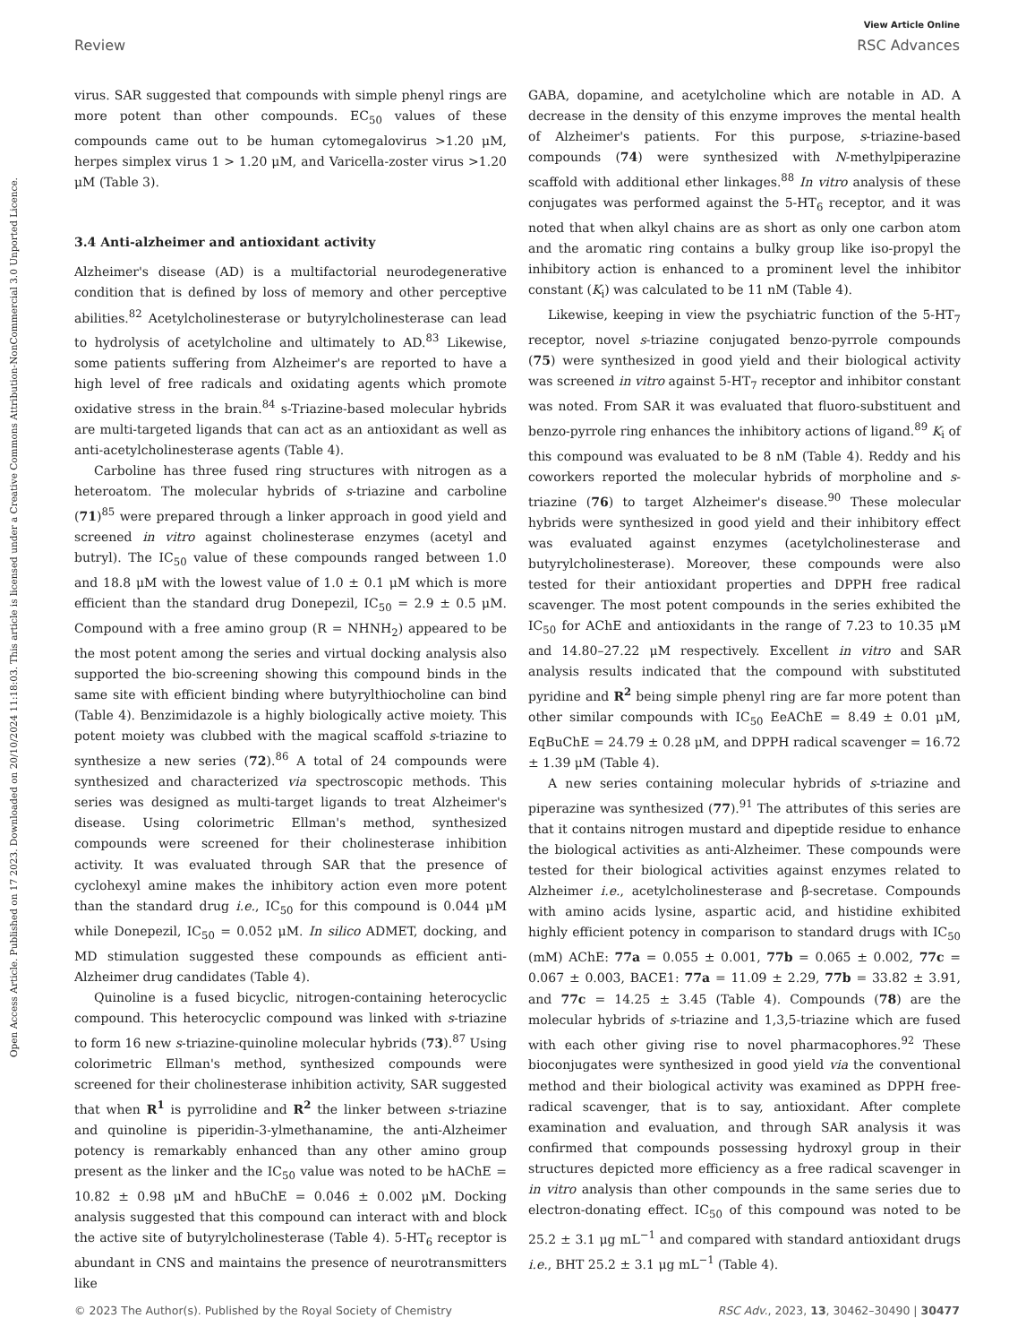View Article Online
Review RSC Advances
Open Access Article. Published on 17 2023. Downloaded on 20/10/2024 11:18:03. This article is licensed under a Creative Commons Attribution-NonCommercial 3.0 Unported Licence.
virus. SAR suggested that compounds with simple phenyl rings are more potent than other compounds. EC<sub>50</sub> values of these compounds came out to be human cytomegalovirus >1.20 μM, herpes simplex virus 1 > 1.20 μM, and Varicella-zoster virus >1.20 μM (Table 3).
3.4 Anti-alzheimer and antioxidant activity
Alzheimer's disease (AD) is a multifactorial neurodegenerative condition that is defined by loss of memory and other perceptive abilities.<sup>82</sup> Acetylcholinesterase or butyrylcholinesterase can lead to hydrolysis of acetylcholine and ultimately to AD.<sup>83</sup> Likewise, some patients suffering from Alzheimer's are reported to have a high level of free radicals and oxidating agents which promote oxidative stress in the brain.<sup>84</sup> s-Triazine-based molecular hybrids are multi-targeted ligands that can act as an antioxidant as well as anti-acetylcholinesterase agents (Table 4).
Carboline has three fused ring structures with nitrogen as a heteroatom. The molecular hybrids of s-triazine and carboline (71)<sup>85</sup> were prepared through a linker approach in good yield and screened in vitro against cholinesterase enzymes (acetyl and butryl). The IC<sub>50</sub> value of these compounds ranged between 1.0 and 18.8 μM with the lowest value of 1.0 ± 0.1 μM which is more efficient than the standard drug Donepezil, IC<sub>50</sub> = 2.9 ± 0.5 μM. Compound with a free amino group (R = NHNH<sub>2</sub>) appeared to be the most potent among the series and virtual docking analysis also supported the bio-screening showing this compound binds in the same site with efficient binding where butyrylthiocholine can bind (Table 4). Benzimidazole is a highly biologically active moiety. This potent moiety was clubbed with the magical scaffold s-triazine to synthesize a new series (72).<sup>86</sup> A total of 24 compounds were synthesized and characterized via spectroscopic methods. This series was designed as multi-target ligands to treat Alzheimer's disease. Using colorimetric Ellman's method, synthesized compounds were screened for their cholinesterase inhibition activity. It was evaluated through SAR that the presence of cyclohexyl amine makes the inhibitory action even more potent than the standard drug i.e., IC<sub>50</sub> for this compound is 0.044 μM while Donepezil, IC<sub>50</sub> = 0.052 μM. In silico ADMET, docking, and MD stimulation suggested these compounds as efficient anti-Alzheimer drug candidates (Table 4).
Quinoline is a fused bicyclic, nitrogen-containing heterocyclic compound. This heterocyclic compound was linked with s-triazine to form 16 new s-triazine-quinoline molecular hybrids (73).<sup>87</sup> Using colorimetric Ellman's method, synthesized compounds were screened for their cholinesterase inhibition activity, SAR suggested that when R<sup>1</sup> is pyrrolidine and R<sup>2</sup> the linker between s-triazine and quinoline is piperidin-3-ylmethanamine, the anti-Alzheimer potency is remarkably enhanced than any other amino group present as the linker and the IC<sub>50</sub> value was noted to be hAChE = 10.82 ± 0.98 μM and hBuChE = 0.046 ± 0.002 μM. Docking analysis suggested that this compound can interact with and block the active site of butyrylcholinesterase (Table 4). 5-HT<sub>6</sub> receptor is abundant in CNS and maintains the presence of neurotransmitters like
GABA, dopamine, and acetylcholine which are notable in AD. A decrease in the density of this enzyme improves the mental health of Alzheimer's patients. For this purpose, s-triazine-based compounds (74) were synthesized with N-methylpiperazine scaffold with additional ether linkages.<sup>88</sup> In vitro analysis of these conjugates was performed against the 5-HT<sub>6</sub> receptor, and it was noted that when alkyl chains are as short as only one carbon atom and the aromatic ring contains a bulky group like iso-propyl the inhibitory action is enhanced to a prominent level the inhibitor constant (K<sub>i</sub>) was calculated to be 11 nM (Table 4).
Likewise, keeping in view the psychiatric function of the 5-HT<sub>7</sub> receptor, novel s-triazine conjugated benzo-pyrrole compounds (75) were synthesized in good yield and their biological activity was screened in vitro against 5-HT<sub>7</sub> receptor and inhibitor constant was noted. From SAR it was evaluated that fluoro-substituent and benzo-pyrrole ring enhances the inhibitory actions of ligand.<sup>89</sup> K<sub>i</sub> of this compound was evaluated to be 8 nM (Table 4). Reddy and his coworkers reported the molecular hybrids of morpholine and s-triazine (76) to target Alzheimer's disease.<sup>90</sup> These molecular hybrids were synthesized in good yield and their inhibitory effect was evaluated against enzymes (acetylcholinesterase and butyrylcholinesterase). Moreover, these compounds were also tested for their antioxidant properties and DPPH free radical scavenger. The most potent compounds in the series exhibited the IC<sub>50</sub> for AChE and antioxidants in the range of 7.23 to 10.35 μM and 14.80–27.22 μM respectively. Excellent in vitro and SAR analysis results indicated that the compound with substituted pyridine and R<sup>2</sup> being simple phenyl ring are far more potent than other similar compounds with IC<sub>50</sub> EeAChE = 8.49 ± 0.01 μM, EqBuChE = 24.79 ± 0.28 μM, and DPPH radical scavenger = 16.72 ± 1.39 μM (Table 4).
A new series containing molecular hybrids of s-triazine and piperazine was synthesized (77).<sup>91</sup> The attributes of this series are that it contains nitrogen mustard and dipeptide residue to enhance the biological activities as anti-Alzheimer. These compounds were tested for their biological activities against enzymes related to Alzheimer i.e., acetylcholinesterase and β-secretase. Compounds with amino acids lysine, aspartic acid, and histidine exhibited highly efficient potency in comparison to standard drugs with IC<sub>50</sub> (mM) AChE: 77a = 0.055 ± 0.001, 77b = 0.065 ± 0.002, 77c = 0.067 ± 0.003, BACE1: 77a = 11.09 ± 2.29, 77b = 33.82 ± 3.91, and 77c = 14.25 ± 3.45 (Table 4). Compounds (78) are the molecular hybrids of s-triazine and 1,3,5-triazine which are fused with each other giving rise to novel pharmacophores.<sup>92</sup> These bioconjugates were synthesized in good yield via the conventional method and their biological activity was examined as DPPH free-radical scavenger, that is to say, antioxidant. After complete examination and evaluation, and through SAR analysis it was confirmed that compounds possessing hydroxyl group in their structures depicted more efficiency as a free radical scavenger in in vitro analysis than other compounds in the same series due to electron-donating effect. IC<sub>50</sub> of this compound was noted to be 25.2 ± 3.1 μg mL<sup>−1</sup> and compared with standard antioxidant drugs i.e., BHT 25.2 ± 3.1 μg mL<sup>−1</sup> (Table 4).
© 2023 The Author(s). Published by the Royal Society of Chemistry RSC Adv., 2023, 13, 30462–30490 | 30477